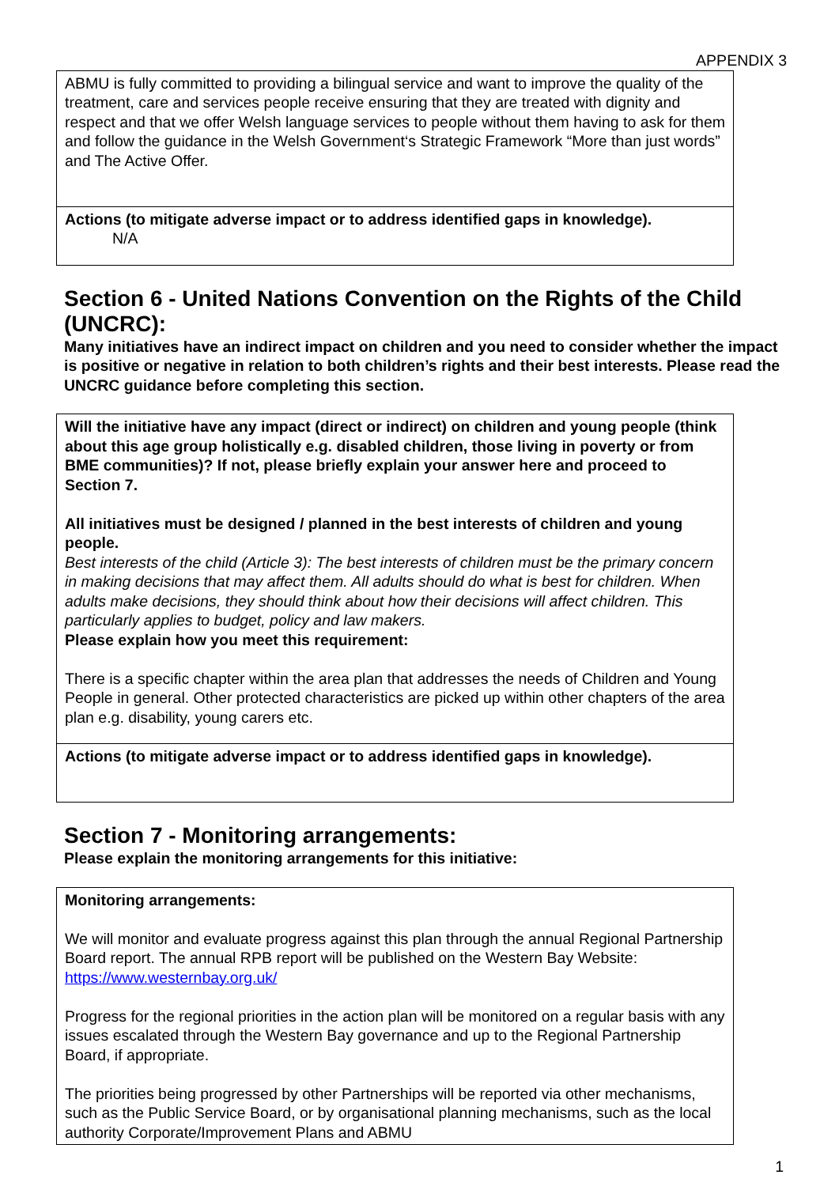APPENDIX 3
ABMU is fully committed to providing a bilingual service and want to improve the quality of the treatment, care and services people receive ensuring that they are treated with dignity and respect and that we offer Welsh language services to people without them having to ask for them and follow the guidance in the Welsh Government‘s Strategic Framework “More than just words” and The Active Offer.
Actions (to mitigate adverse impact or to address identified gaps in knowledge).
N/A
Section 6 - United Nations Convention on the Rights of the Child (UNCRC):
Many initiatives have an indirect impact on children and you need to consider whether the impact is positive or negative in relation to both children’s rights and their best interests. Please read the UNCRC guidance before completing this section.
Will the initiative have any impact (direct or indirect) on children and young people (think about this age group holistically e.g. disabled children, those living in poverty or from BME communities)? If not, please briefly explain your answer here and proceed to Section 7.
All initiatives must be designed / planned in the best interests of children and young people.
Best interests of the child (Article 3): The best interests of children must be the primary concern in making decisions that may affect them. All adults should do what is best for children. When adults make decisions, they should think about how their decisions will affect children. This particularly applies to budget, policy and law makers.
Please explain how you meet this requirement:
There is a specific chapter within the area plan that addresses the needs of Children and Young People in general. Other protected characteristics are picked up within other chapters of the area plan e.g. disability, young carers etc.
Actions (to mitigate adverse impact or to address identified gaps in knowledge).
Section 7 - Monitoring arrangements:
Please explain the monitoring arrangements for this initiative:
Monitoring arrangements:
We will monitor and evaluate progress against this plan through the annual Regional Partnership Board report. The annual RPB report will be published on the Western Bay Website: https://www.westernbay.org.uk/
Progress for the regional priorities in the action plan will be monitored on a regular basis with any issues escalated through the Western Bay governance and up to the Regional Partnership Board, if appropriate.
The priorities being progressed by other Partnerships will be reported via other mechanisms, such as the Public Service Board, or by organisational planning mechanisms, such as the local authority Corporate/Improvement Plans and ABMU
1